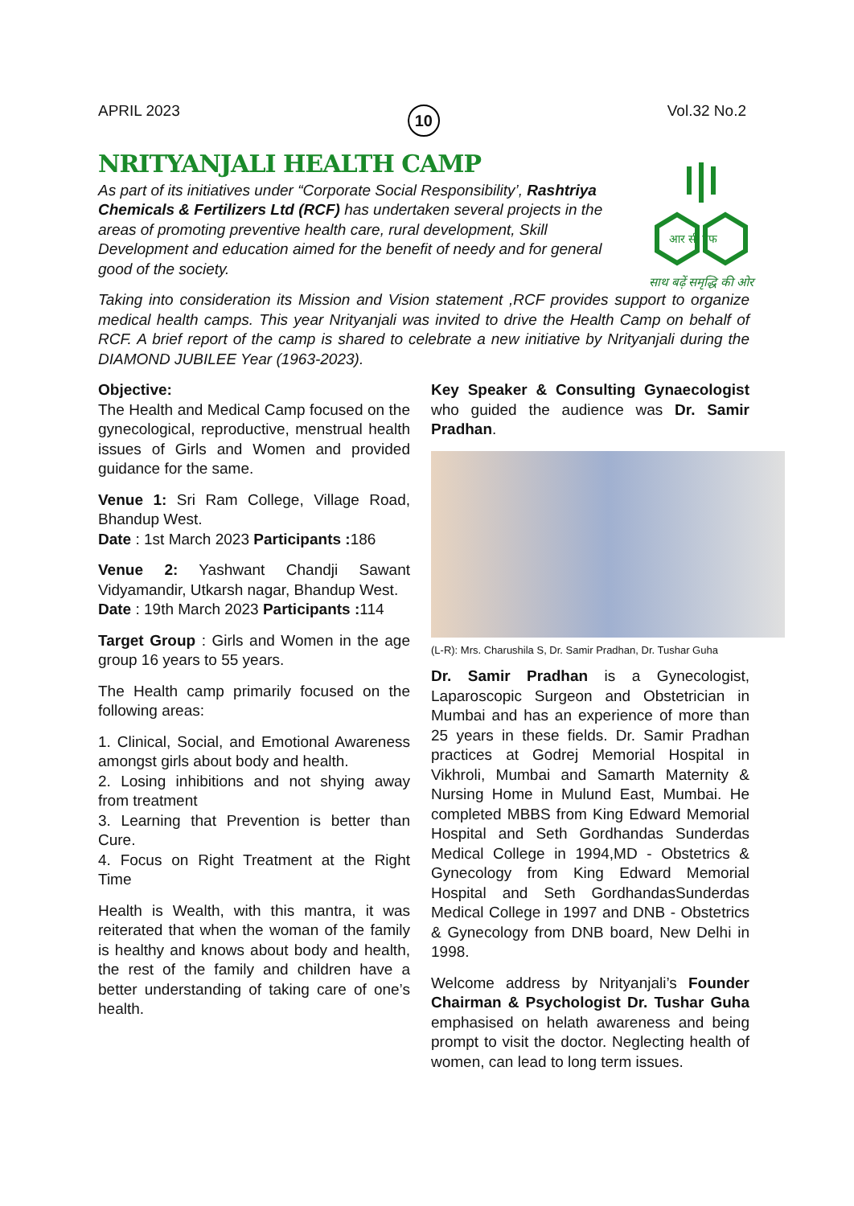APRIL 2023 10 Vol.32 No.2
आर सी एफ
साथ बढ़ें समृद्धि की ओर
NRITYANJALI HEALTH CAMP
As part of its initiatives under “Corporate Social Responsibility’, Rashtriya Chemicals & Fertilizers Ltd (RCF) has undertaken several projects in the areas of promoting preventive health care, rural development, Skill Development and education aimed for the benefit of needy and for general good of the society.
Taking into consideration its Mission and Vision statement ,RCF provides support to organize medical health camps. This year Nrityanjali was invited to drive the Health Camp on behalf of RCF. A brief report of the camp is shared to celebrate a new initiative by Nrityanjali during the DIAMOND JUBILEE Year (1963-2023).
Objective:
The Health and Medical Camp focused on the gynecological, reproductive, menstrual health issues of Girls and Women and provided guidance for the same.
Venue 1: Sri Ram College, Village Road, Bhandup West.
Date : 1st March 2023 Participants : 186
Venue 2: Yashwant Chandji Sawant Vidyamandir, Utkarsh nagar, Bhandup West.
Date : 19th March 2023 Participants : 114
Target Group : Girls and Women in the age group 16 years to 55 years.
The Health camp primarily focused on the following areas:
1. Clinical, Social, and Emotional Awareness amongst girls about body and health.
2. Losing inhibitions and not shying away from treatment
3. Learning that Prevention is better than Cure.
4. Focus on Right Treatment at the Right Time
Health is Wealth, with this mantra, it was reiterated that when the woman of the family is healthy and knows about body and health, the rest of the family and children have a better understanding of taking care of one’s health.
Key Speaker & Consulting Gynaecologist who guided the audience was Dr. Samir Pradhan.
(L-R): Mrs. Charushila S, Dr. Samir Pradhan, Dr. Tushar Guha
Dr. Samir Pradhan is a Gynecologist, Laparoscopic Surgeon and Obstetrician in Mumbai and has an experience of more than 25 years in these fields. Dr. Samir Pradhan practices at Godrej Memorial Hospital in Vikhroli, Mumbai and Samarth Maternity & Nursing Home in Mulund East, Mumbai. He completed MBBS from King Edward Memorial Hospital and Seth Gordhandas Sunderdas Medical College in 1994,MD - Obstetrics & Gynecology from King Edward Memorial Hospital and Seth GordhandasSunderdas Medical College in 1997 and DNB - Obstetrics & Gynecology from DNB board, New Delhi in 1998.
Welcome address by Nrityanjali’s Founder Chairman & Psychologist Dr. Tushar Guha emphasised on helath awareness and being prompt to visit the doctor. Neglecting health of women, can lead to long term issues.